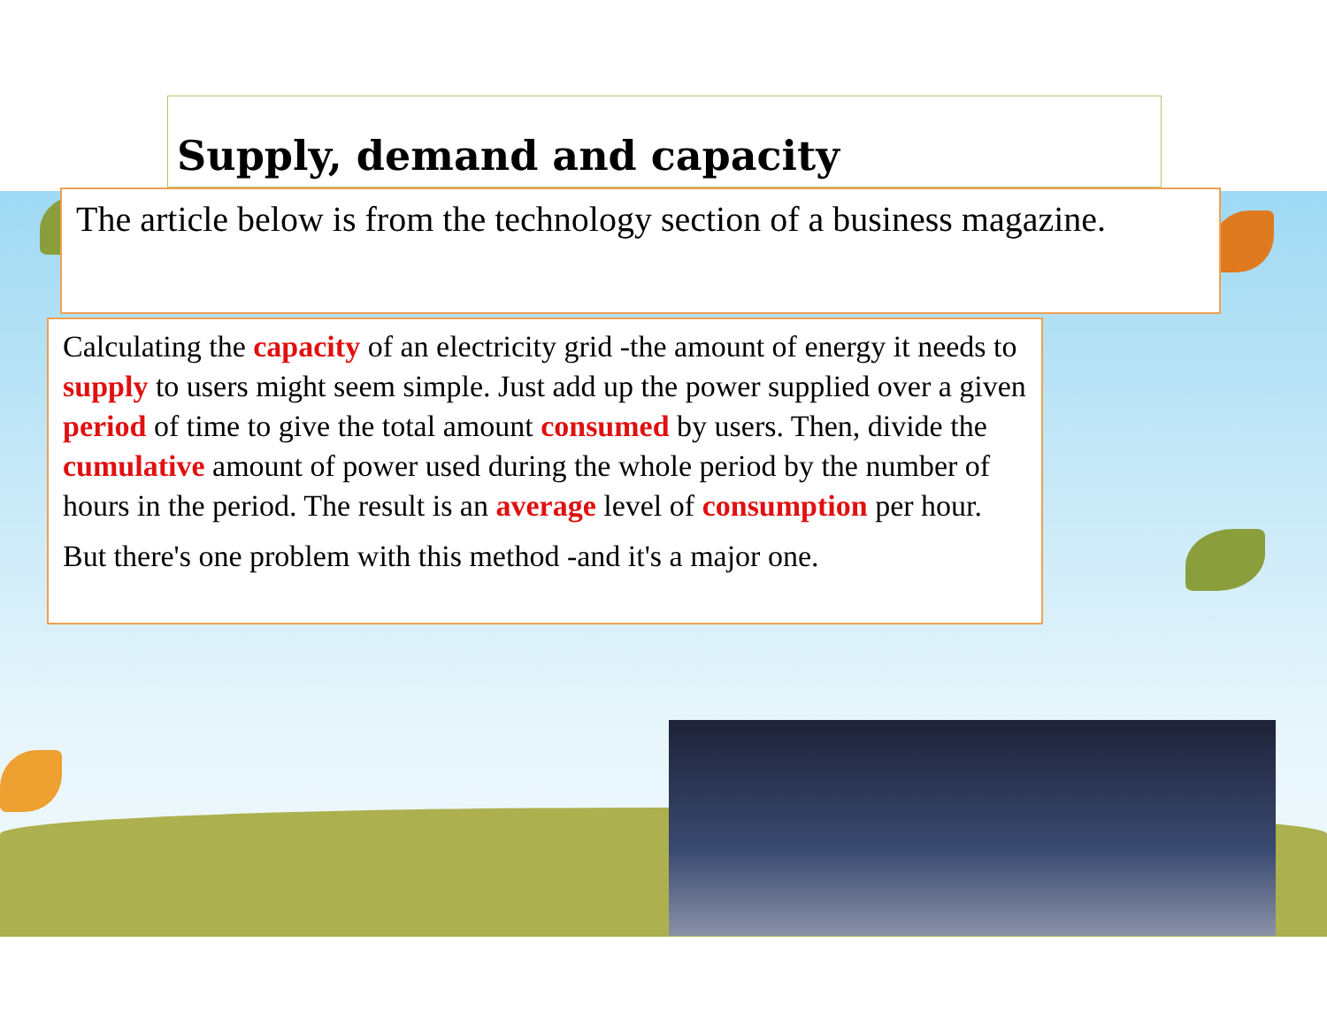Supply, demand and capacity
The article below is from the technology section of a business magazine.
Calculating the capacity of an electricity grid -the amount of energy it needs to supply to users might seem simple. Just add up the power supplied over a given period of time to give the total amount consumed by users. Then, divide the cumulative amount of power used during the whole period by the number of hours in the period. The result is an average level of consumption per hour.
But there's one problem with this method -and it's a major one.